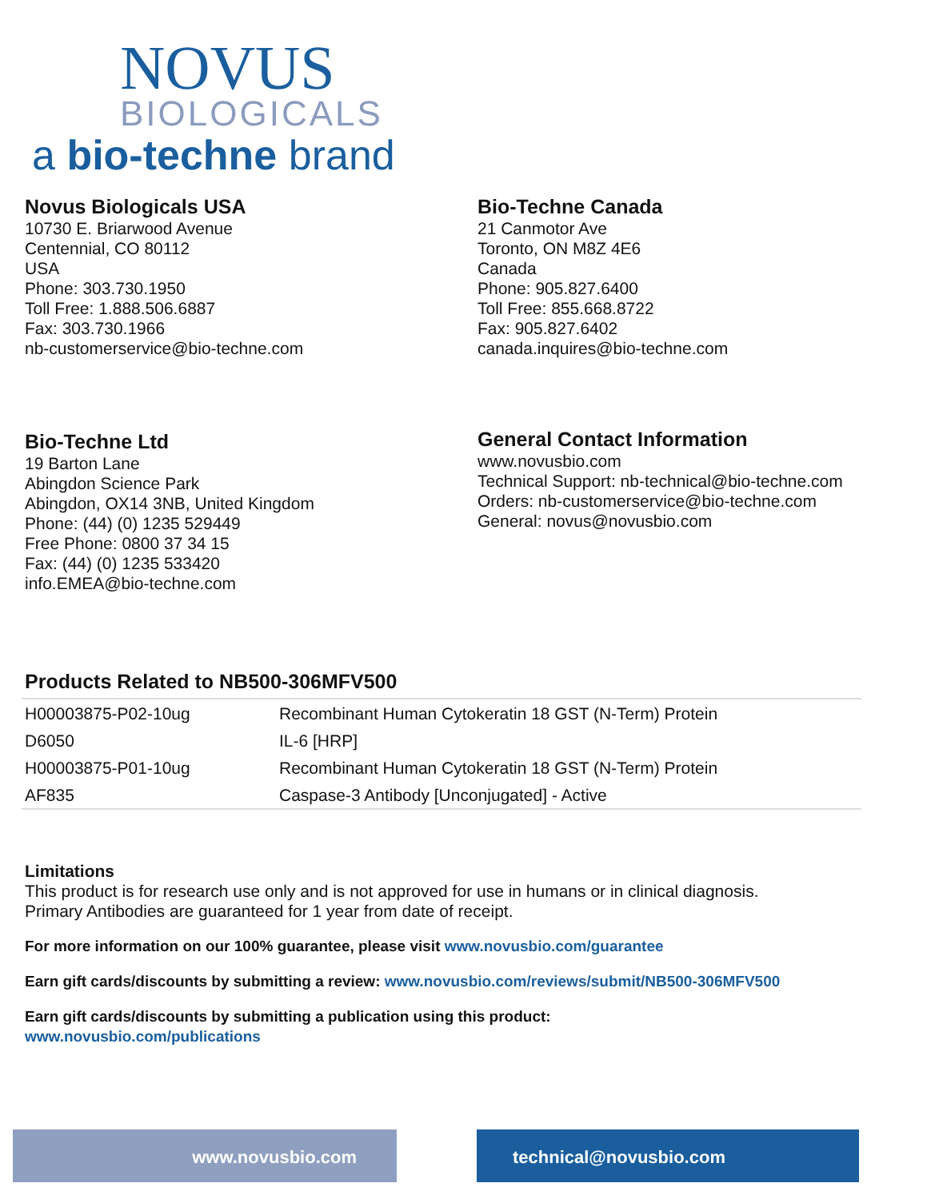NOVUS
BIOLOGICALS
a bio-techne brand
Novus Biologicals USA
10730 E. Briarwood Avenue
Centennial, CO 80112
USA
Phone: 303.730.1950
Toll Free: 1.888.506.6887
Fax: 303.730.1966
nb-customerservice@bio-techne.com
Bio-Techne Canada
21 Canmotor Ave
Toronto, ON M8Z 4E6
Canada
Phone: 905.827.6400
Toll Free: 855.668.8722
Fax: 905.827.6402
canada.inquires@bio-techne.com
Bio-Techne Ltd
19 Barton Lane
Abingdon Science Park
Abingdon, OX14 3NB, United Kingdom
Phone: (44) (0) 1235 529449
Free Phone: 0800 37 34 15
Fax: (44) (0) 1235 533420
info.EMEA@bio-techne.com
General Contact Information
www.novusbio.com
Technical Support: nb-technical@bio-techne.com
Orders: nb-customerservice@bio-techne.com
General: novus@novusbio.com
Products Related to NB500-306MFV500
| H00003875-P02-10ug | Recombinant Human Cytokeratin 18 GST (N-Term) Protein |
| D6050 | IL-6 [HRP] |
| H00003875-P01-10ug | Recombinant Human Cytokeratin 18 GST (N-Term) Protein |
| AF835 | Caspase-3 Antibody [Unconjugated] - Active |
Limitations
This product is for research use only and is not approved for use in humans or in clinical diagnosis.
Primary Antibodies are guaranteed for 1 year from date of receipt.
For more information on our 100% guarantee, please visit www.novusbio.com/guarantee
Earn gift cards/discounts by submitting a review: www.novusbio.com/reviews/submit/NB500-306MFV500
Earn gift cards/discounts by submitting a publication using this product:
www.novusbio.com/publications
www.novusbio.com technical@novusbio.com